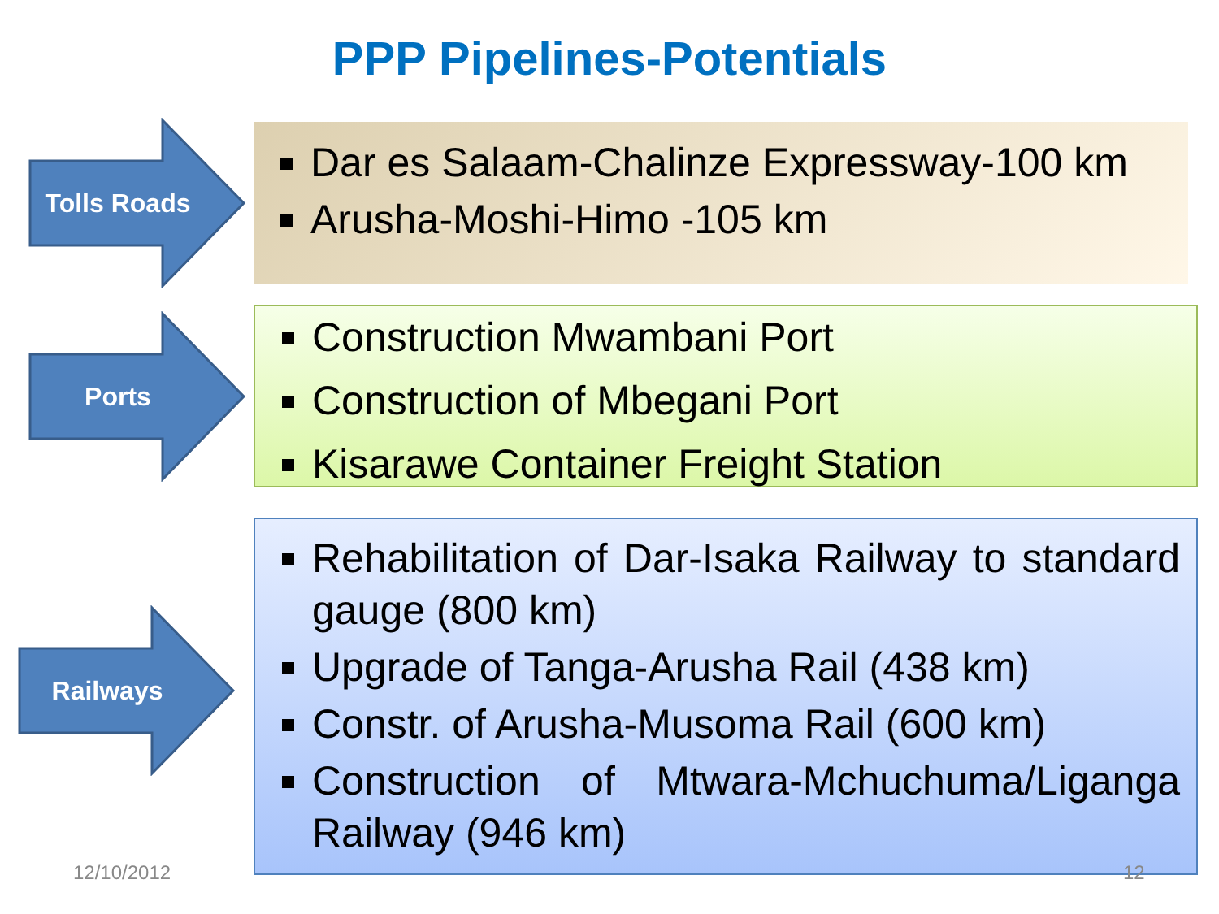PPP Pipelines-Potentials
Tolls Roads
Dar es Salaam-Chalinze Expressway-100 km
Arusha-Moshi-Himo -105 km
Ports
Construction Mwambani Port
Construction of Mbegani Port
Kisarawe Container Freight Station
Railways
Rehabilitation of Dar-Isaka Railway to standard gauge (800 km)
Upgrade of Tanga-Arusha Rail (438 km)
Constr. of Arusha-Musoma Rail (600 km)
Construction of Mtwara-Mchuchuma/Liganga Railway (946 km)
12/10/2012 12